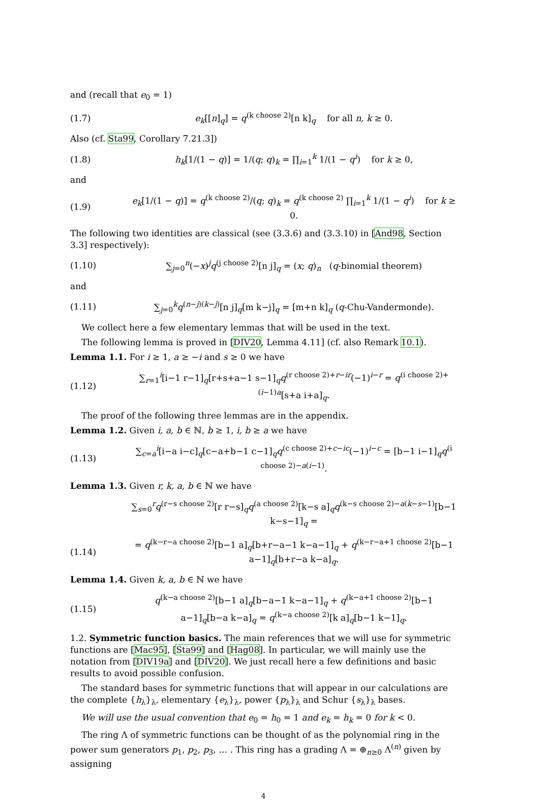and (recall that e<sub>0</sub> = 1)
(1.7) e<sub>k</sub>[[n]<sub>q</sub>] = q<sup>(k choose 2)</sup>[n k]<sub>q</sub> for all n, k ≥ 0.
Also (cf. Sta99, Corollary 7.21.3])
(1.8) h<sub>k</sub>[1/(1 − q)] = 1/(q; q)<sub>k</sub> = ∏<sub>i=1</sub><sup>k</sup> 1/(1 − q<sup>i</sup>) for k ≥ 0,
and
(1.9) e<sub>k</sub>[1/(1 − q)] = q<sup>(k choose 2)</sup>/(q; q)<sub>k</sub> = q<sup>(k choose 2)</sup> ∏<sub>i=1</sub><sup>k</sup> 1/(1 − q<sup>i</sup>) for k ≥ 0.
The following two identities are classical (see (3.3.6) and (3.3.10) in [And98, Section 3.3] respectively):
(1.10) ∑<sub>j=0</sub><sup>n</sup>(−x)<sup>j</sup>q<sup>(j choose 2)</sup>[n j]<sub>q</sub> = (x; q)<sub>n</sub> (q-binomial theorem)
and
(1.11) ∑<sub>j=0</sub><sup>k</sup>q<sup>(n−j)(k−j)</sup>[n j]<sub>q</sub>[m k−j]<sub>q</sub> = [m+n k]<sub>q</sub> (q-Chu-Vandermonde).
We collect here a few elementary lemmas that will be used in the text.
The following lemma is proved in [DIV20, Lemma 4.11] (cf. also Remark 10.1).
Lemma 1.1. For i ≥ 1, a ≥ −i and s ≥ 0 we have
(1.12) ∑<sub>r=1</sub><sup>i</sup>[i−1 r−1]<sub>q</sub>[r+s+a−1 s−1]<sub>q</sub>q<sup>(r choose 2)+r−ir</sup>(−1)<sup>i−r</sup> = q<sup>(i choose 2)+(i−1)a</sup>[s+a i+a]<sub>q</sub>.
The proof of the following three lemmas are in the appendix.
Lemma 1.2. Given i, a, b ∈ ℕ, b ≥ 1, i, b ≥ a we have
(1.13) ∑<sub>c=a</sub><sup>i</sup>[i−a i−c]<sub>q</sub>[c−a+b−1 c−1]<sub>q</sub>q<sup>(c choose 2)+c−ic</sup>(−1)<sup>i−c</sup> = [b−1 i−1]<sub>q</sub>q<sup>(i choose 2)−a(i−1)</sup>.
Lemma 1.3. Given r, k, a, b ∈ ℕ we have
∑<sub>s=0</sub><sup>r</sup>q<sup>(r−s choose 2)</sup>[r r−s]<sub>q</sub>q<sup>(a choose 2)</sup>[k−s a]<sub>q</sub>q<sup>(k−s choose 2)−a(k−s−1)</sup>[b−1 k−s−1]<sub>q</sub> =
(1.14) = q<sup>(k−r−a choose 2)</sup>[b−1 a]<sub>q</sub>[b+r−a−1 k−a−1]<sub>q</sub> + q<sup>(k−r−a+1 choose 2)</sup>[b−1 a−1]<sub>q</sub>[b+r−a k−a]<sub>q</sub>.
Lemma 1.4. Given k, a, b ∈ ℕ we have
(1.15) q<sup>(k−a choose 2)</sup>[b−1 a]<sub>q</sub>[b−a−1 k−a−1]<sub>q</sub> + q<sup>(k−a+1 choose 2)</sup>[b−1 a−1]<sub>q</sub>[b−a k−a]<sub>q</sub> = q<sup>(k−a choose 2)</sup>[k a]<sub>q</sub>[b−1 k−1]<sub>q</sub>.
1.2. Symmetric function basics. The main references that we will use for symmetric functions are [Mac95], [Sta99] and [Hag08]. In particular, we will mainly use the notation from [DIV19a] and [DIV20]. We just recall here a few definitions and basic results to avoid possible confusion.
The standard bases for symmetric functions that will appear in our calculations are the complete {h<sub>λ</sub>}<sub>λ</sub>, elementary {e<sub>λ</sub>}<sub>λ</sub>, power {p<sub>λ</sub>}<sub>λ</sub> and Schur {s<sub>λ</sub>}<sub>λ</sub> bases.
We will use the usual convention that e<sub>0</sub> = h<sub>0</sub> = 1 and e<sub>k</sub> = h<sub>k</sub> = 0 for k < 0.
The ring Λ of symmetric functions can be thought of as the polynomial ring in the power sum generators p<sub>1</sub>, p<sub>2</sub>, p<sub>3</sub>, … . This ring has a grading Λ = ⊕<sub>n≥0</sub> Λ<sup>(n)</sup> given by assigning
4